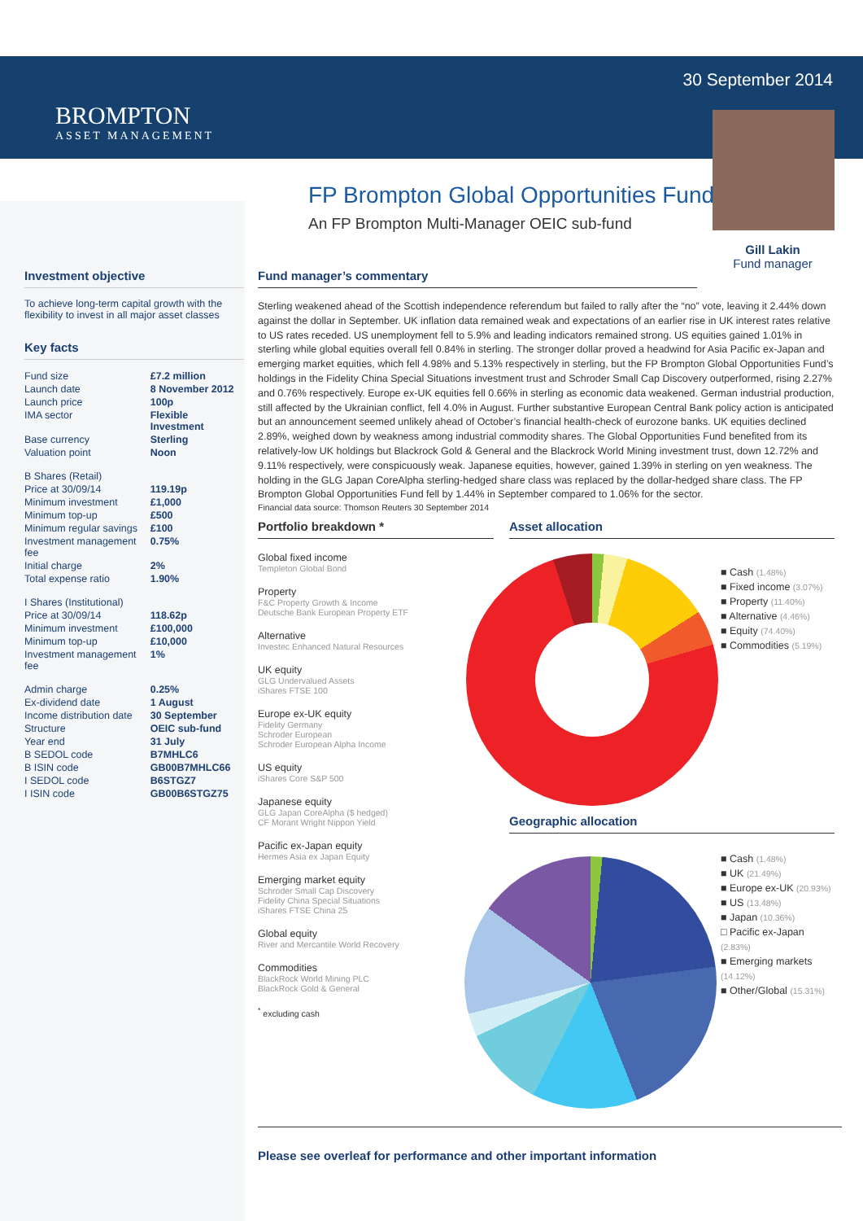30 September 2014
BROMPTON
ASSET MANAGEMENT
FP Brompton Global Opportunities Fund
An FP Brompton Multi-Manager OEIC sub-fund
Gill Lakin
Fund manager
Investment objective
To achieve long-term capital growth with the flexibility to invest in all major asset classes
Key facts
| Fund size | £7.2 million |
| Launch date | 8 November 2012 |
| Launch price | 100p |
| IMA sector | Flexible Investment |
| Base currency | Sterling |
| Valuation point | Noon |
| B Shares (Retail) | |
| Price at 30/09/14 | 119.19p |
| Minimum investment | £1,000 |
| Minimum top-up | £500 |
| Minimum regular savings | £100 |
| Investment management fee | 0.75% |
| Initial charge | 2% |
| Total expense ratio | 1.90% |
| I Shares (Institutional) | |
| Price at 30/09/14 | 118.62p |
| Minimum investment | £100,000 |
| Minimum top-up | £10,000 |
| Investment management fee | 1% |
| Admin charge | 0.25% |
| Ex-dividend date | 1 August |
| Income distribution date | 30 September |
| Structure | OEIC sub-fund |
| Year end | 31 July |
| B SEDOL code | B7MHLC6 |
| B ISIN code | GB00B7MHLC66 |
| I SEDOL code | B6STGZ7 |
| I ISIN code | GB00B6STGZ75 |
Fund manager’s commentary
Sterling weakened ahead of the Scottish independence referendum but failed to rally after the “no” vote, leaving it 2.44% down against the dollar in September. UK inflation data remained weak and expectations of an earlier rise in UK interest rates relative to US rates receded. US unemployment fell to 5.9% and leading indicators remained strong. US equities gained 1.01% in sterling while global equities overall fell 0.84% in sterling. The stronger dollar proved a headwind for Asia Pacific ex-Japan and emerging market equities, which fell 4.98% and 5.13% respectively in sterling, but the FP Brompton Global Opportunities Fund’s holdings in the Fidelity China Special Situations investment trust and Schroder Small Cap Discovery outperformed, rising 2.27% and 0.76% respectively. Europe ex-UK equities fell 0.66% in sterling as economic data weakened. German industrial production, still affected by the Ukrainian conflict, fell 4.0% in August. Further substantive European Central Bank policy action is anticipated but an announcement seemed unlikely ahead of October’s financial health-check of eurozone banks. UK equities declined 2.89%, weighed down by weakness among industrial commodity shares. The Global Opportunities Fund benefited from its relatively-low UK holdings but Blackrock Gold & General and the Blackrock World Mining investment trust, down 12.72% and 9.11% respectively, were conspicuously weak. Japanese equities, however, gained 1.39% in sterling on yen weakness. The holding in the GLG Japan CoreAlpha sterling-hedged share class was replaced by the dollar-hedged share class. The FP Brompton Global Opportunities Fund fell by 1.44% in September compared to 1.06% for the sector.
Financial data source: Thomson Reuters 30 September 2014
Portfolio breakdown *
Global fixed income
Templeton Global Bond
Property
F&C Property Growth & Income
Deutsche Bank European Property ETF
Alternative
Investec Enhanced Natural Resources
UK equity
GLG Undervalued Assets
iShares FTSE 100
Europe ex-UK equity
Fidelity Germany
Schroder European
Schroder European Alpha Income
US equity
iShares Core S&P 500
Japanese equity
GLG Japan CoreAlpha ($ hedged)
CF Morant Wright Nippon Yield
Pacific ex-Japan equity
Hermes Asia ex Japan Equity
Emerging market equity
Schroder Small Cap Discovery
Fidelity China Special Situations
iShares FTSE China 25
Global equity
River and Mercantile World Recovery
Commodities
BlackRock World Mining PLC
BlackRock Gold & General
<sup>*</sup> excluding cash
Asset allocation
■ Cash (1.48%)
■ Fixed income (3.07%)
■ Property (11.40%)
■ Alternative (4.46%)
■ Equity (74.40%)
■ Commodities (5.19%)
Geographic allocation
■ Cash (1.48%)
■ UK (21.49%)
■ Europe ex-UK (20.93%)
■ US (13.48%)
■ Japan (10.36%)
□ Pacific ex-Japan (2.83%)
■ Emerging markets (14.12%)
■ Other/Global (15.31%)
Please see overleaf for performance and other important information